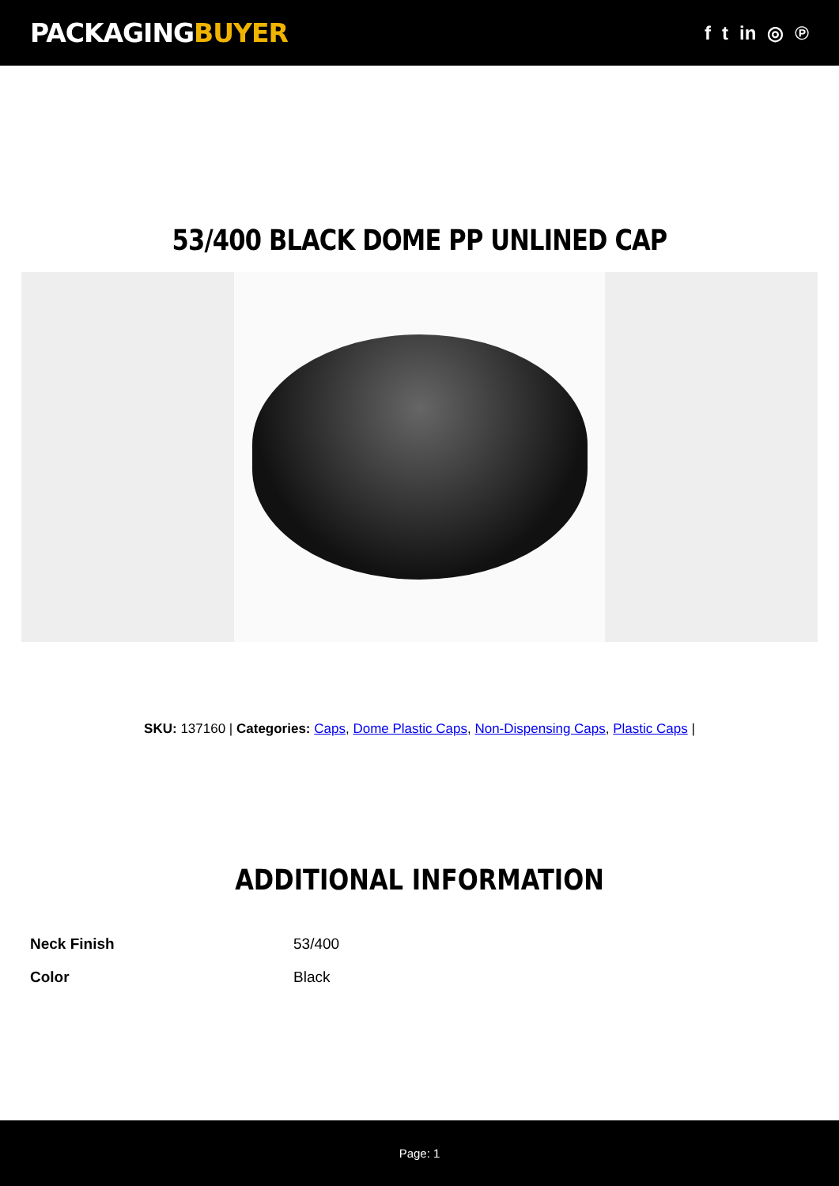PACKAGINGBUYER
f t in ◎ ℗
53/400 BLACK DOME PP UNLINED CAP
SKU: 137160 | Categories: Caps, Dome Plastic Caps, Non-Dispensing Caps, Plastic Caps |
ADDITIONAL INFORMATION
| Neck Finish | 53/400 |
| Color | Black |
Page: 1